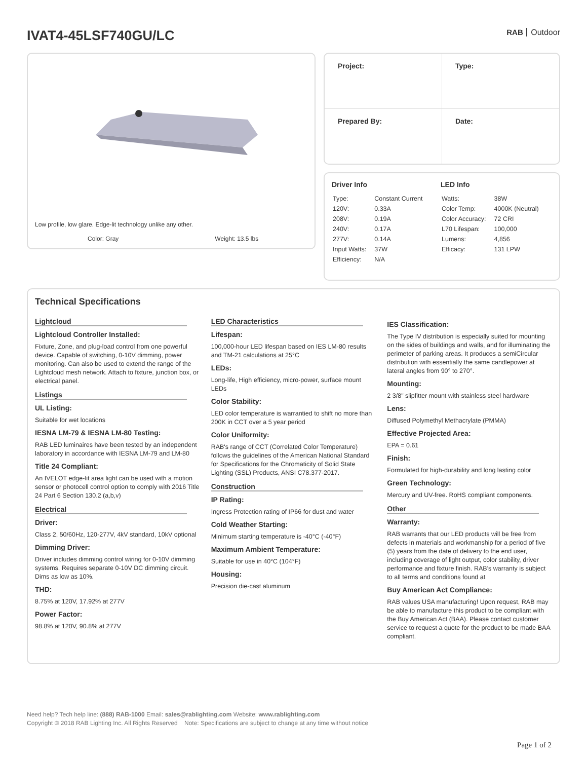IVAT4-45LSF740GU/LC
RAB Outdoor
Low profile, low glare. Edge-lit technology unlike any other.
Color: Gray Weight: 13.5 lbs
| Project: | Type: |
| Prepared By: | Date: |
Driver Info
| Type: | Constant Current |
| 120V: | 0.33A |
| 208V: | 0.19A |
| 240V: | 0.17A |
| 277V: | 0.14A |
| Input Watts: | 37W |
| Efficiency: | N/A |
LED Info
| Watts: | 38W |
| Color Temp: | 4000K (Neutral) |
| Color Accuracy: | 72 CRI |
| L70 Lifespan: | 100,000 |
| Lumens: | 4,856 |
| Efficacy: | 131 LPW |
Technical Specifications
Lightcloud
Lightcloud Controller Installed:
Fixture, Zone, and plug-load control from one powerful device. Capable of switching, 0-10V dimming, power monitoring. Can also be used to extend the range of the Lightcloud mesh network. Attach to fixture, junction box, or electrical panel.
Listings
UL Listing:
Suitable for wet locations
IESNA LM-79 & IESNA LM-80 Testing:
RAB LED luminaires have been tested by an independent laboratory in accordance with IESNA LM-79 and LM-80
Title 24 Compliant:
An IVELOT edge-lit area light can be used with a motion sensor or photocell control option to comply with 2016 Title 24 Part 6 Section 130.2 (a,b,v)
Electrical
Driver:
Class 2, 50/60Hz, 120-277V, 4kV standard, 10kV optional
Dimming Driver:
Driver includes dimming control wiring for 0-10V dimming systems. Requires separate 0-10V DC dimming circuit. Dims as low as 10%.
THD:
8.75% at 120V, 17.92% at 277V
Power Factor:
98.8% at 120V, 90.8% at 277V
LED Characteristics
Lifespan:
100,000-hour LED lifespan based on IES LM-80 results and TM-21 calculations at 25°C
LEDs:
Long-life, High efficiency, micro-power, surface mount LEDs
Color Stability:
LED color temperature is warrantied to shift no more than 200K in CCT over a 5 year period
Color Uniformity:
RAB's range of CCT (Correlated Color Temperature) follows the guidelines of the American National Standard for Specifications for the Chromaticity of Solid State Lighting (SSL) Products, ANSI C78.377-2017.
Construction
IP Rating:
Ingress Protection rating of IP66 for dust and water
Cold Weather Starting:
Minimum starting temperature is -40°C (-40°F)
Maximum Ambient Temperature:
Suitable for use in 40°C (104°F)
Housing:
Precision die-cast aluminum
IES Classification:
The Type IV distribution is especially suited for mounting on the sides of buildings and walls, and for illuminating the perimeter of parking areas. It produces a semiCircular distribution with essentially the same candlepower at lateral angles from 90° to 270°.
Mounting:
2 3/8" slipfitter mount with stainless steel hardware
Lens:
Diffused Polymethyl Methacrylate (PMMA)
Effective Projected Area:
EPA = 0.61
Finish:
Formulated for high-durability and long lasting color
Green Technology:
Mercury and UV-free. RoHS compliant components.
Other
Warranty:
RAB warrants that our LED products will be free from defects in materials and workmanship for a period of five (5) years from the date of delivery to the end user, including coverage of light output, color stability, driver performance and fixture finish. RAB's warranty is subject to all terms and conditions found at
Buy American Act Compliance:
RAB values USA manufacturing! Upon request, RAB may be able to manufacture this product to be compliant with the Buy American Act (BAA). Please contact customer service to request a quote for the product to be made BAA compliant.
Need help? Tech help line: (888) RAB-1000 Email: sales@rablighting.com Website: www.rablighting.com
Copyright © 2018 RAB Lighting Inc. All Rights Reserved Note: Specifications are subject to change at any time without notice
Page 1 of 2